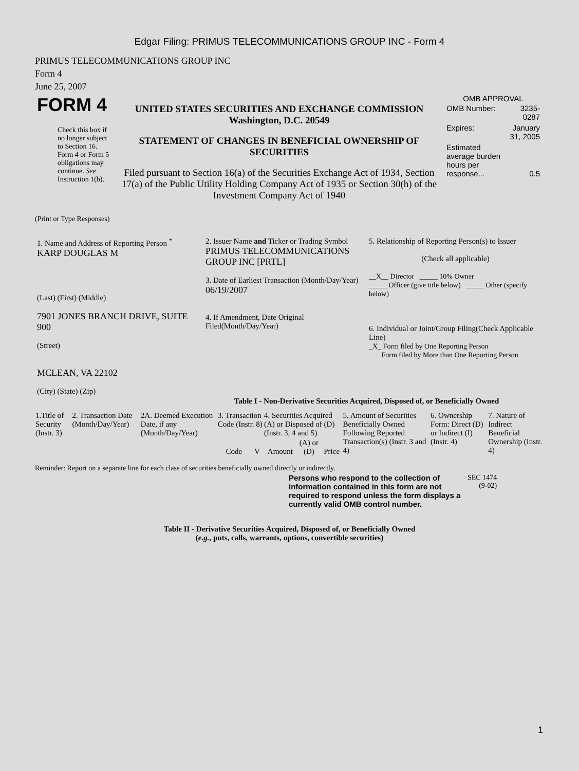Edgar Filing: PRIMUS TELECOMMUNICATIONS GROUP INC - Form 4
PRIMUS TELECOMMUNICATIONS GROUP INC
Form 4
June 25, 2007
| FORM 4 Check this box if no longer subject to Section 16. Form 4 or Form 5 obligations may continue. See Instruction 1(b). | UNITED STATES SECURITIES AND EXCHANGE COMMISSION Washington, D.C. 20549 STATEMENT OF CHANGES IN BENEFICIAL OWNERSHIP OF SECURITIES Filed pursuant to Section 16(a) of the Securities Exchange Act of 1934, Section 17(a) of the Public Utility Holding Company Act of 1935 or Section 30(h) of the Investment Company Act of 1940 | OMB APPROVAL / OMB Number: / 3235-0287 / / Expires: / January 31, 2005 / / Estimated average burden hours per response... / 0.5 / |
(Print or Type Responses)
| 1. Name and Address of Reporting Person <sup>*</sup> KARP DOUGLAS M (Last) (First) (Middle) 7901 JONES BRANCH DRIVE, SUITE 900 (Street) MCLEAN, VA 22102 (City) (State) (Zip) | 2. Issuer Name and Ticker or Trading Symbol PRIMUS TELECOMMUNICATIONS GROUP INC [PRTL] 3. Date of Earliest Transaction (Month/Day/Year) 06/19/2007 4. If Amendment, Date Original Filed(Month/Day/Year) | 5. Relationship of Reporting Person(s) to Issuer (Check all applicable) __X__ Director _____ 10% Owner _____ Officer (give title below) _____ Other (specify below) 6. Individual or Joint/Group Filing(Check Applicable Line) _X_ Form filed by One Reporting Person ___ Form filed by More than One Reporting Person |
Table I - Non-Derivative Securities Acquired, Disposed of, or Beneficially Owned
| 1.Title of Security (Instr. 3) | 2. Transaction Date (Month/Day/Year) | 2A. Deemed Execution Date, if any (Month/Day/Year) | 3. Transaction Code (Instr. 8) | | 4. Securities Acquired (A) or Disposed of (D) (Instr. 3, 4 and 5) | | | 5. Amount of Securities Beneficially Owned Following Reported Transaction(s) (Instr. 3 and 4) | 6. Ownership Form: Direct (D) or Indirect (I) (Instr. 4) | 7. Nature of Indirect Beneficial Ownership (Instr. 4) |
| --- | --- | --- | --- | --- | --- | --- | --- | --- | --- | --- |
| | | | Code | V | Amount | (A) or (D) | Price | | | |
Reminder: Report on a separate line for each class of securities beneficially owned directly or indirectly.
| Persons who respond to the collection of information contained in this form are not required to respond unless the form displays a currently valid OMB control number. | SEC 1474 (9-02) |
Table II - Derivative Securities Acquired, Disposed of, or Beneficially Owned
(e.g., puts, calls, warrants, options, convertible securities)
1